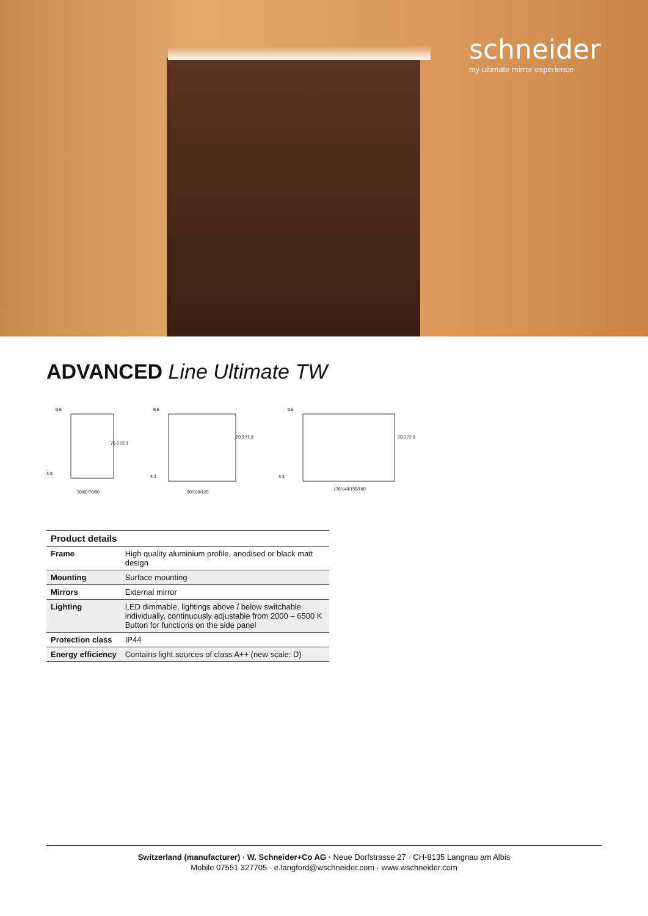schneider
my ultimate mirror experience
ADVANCED Line Ultimate TW
9.6
70.0
72.3
3.3
50/60/70/80
9.6
70.0
72.3
3.3
90/100/120
9.6
70.0
72.3
3.3
130/140/150/180
| Product details | |
| --- | --- |
| Frame | High quality aluminium profile, anodised or black matt design |
| Mounting | Surface mounting |
| Mirrors | External mirror |
| Lighting | LED dimmable, lightings above / below switchable individually, continuously adjustable from 2000 – 6500 K Button for functions on the side panel |
| Protection class | IP44 |
| Energy efficiency | Contains light sources of class A++ (new scale: D) |
Switzerland (manufacturer) · W. Schneider+Co AG · Neue Dorfstrasse 27 · CH-8135 Langnau am Albis
Mobile 07551 327705 · e.langford@wschneider.com · www.wschneider.com